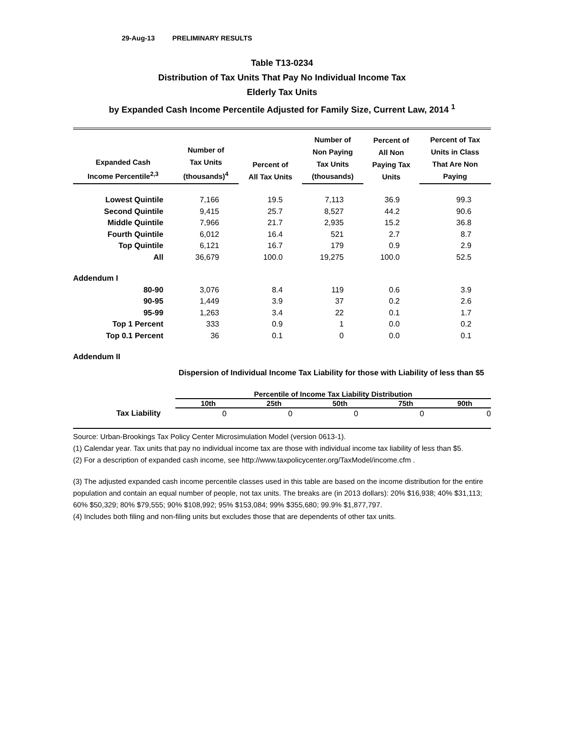29-Aug-13 PRELIMINARY RESULTS
Table T13-0234
Distribution of Tax Units That Pay No Individual Income Tax
Elderly Tax Units
by Expanded Cash Income Percentile Adjusted for Family Size, Current Law, 2014 <sup>1</sup>
| Expanded Cash Income Percentile<sup>2,3</sup> | Number of Tax Units (thousands)<sup>4</sup> | Percent of All Tax Units | Number of Non Paying Tax Units (thousands) | Percent of All Non Paying Tax Units | Percent of Tax Units in Class That Are Non Paying |
| --- | --- | --- | --- | --- | --- |
| Lowest Quintile | 7,166 | 19.5 | 7,113 | 36.9 | 99.3 |
| Second Quintile | 9,415 | 25.7 | 8,527 | 44.2 | 90.6 |
| Middle Quintile | 7,966 | 21.7 | 2,935 | 15.2 | 36.8 |
| Fourth Quintile | 6,012 | 16.4 | 521 | 2.7 | 8.7 |
| Top Quintile | 6,121 | 16.7 | 179 | 0.9 | 2.9 |
| All | 36,679 | 100.0 | 19,275 | 100.0 | 52.5 |
| Addendum I | | | | | |
| 80-90 | 3,076 | 8.4 | 119 | 0.6 | 3.9 |
| 90-95 | 1,449 | 3.9 | 37 | 0.2 | 2.6 |
| 95-99 | 1,263 | 3.4 | 22 | 0.1 | 1.7 |
| Top 1 Percent | 333 | 0.9 | 1 | 0.0 | 0.2 |
| Top 0.1 Percent | 36 | 0.1 | 0 | 0.0 | 0.1 |
| Addendum II | | | | | |
Dispersion of Individual Income Tax Liability for those with Liability of less than $5
| | Percentile of Income Tax Liability Distribution | | | | |
| --- | --- | --- | --- | --- | --- |
| | 10th | 25th | 50th | 75th | 90th |
| Tax Liability | 0 | 0 | 0 | 0 | 0 |
Source: Urban-Brookings Tax Policy Center Microsimulation Model (version 0613-1).
(1) Calendar year. Tax units that pay no individual income tax are those with individual income tax liability of less than $5.
(2) For a description of expanded cash income, see http://www.taxpolicycenter.org/TaxModel/income.cfm .
(3) The adjusted expanded cash income percentile classes used in this table are based on the income distribution for the entire population and contain an equal number of people, not tax units. The breaks are (in 2013 dollars): 20% $16,938; 40% $31,113; 60% $50,329; 80% $79,555; 90% $108,992; 95% $153,084; 99% $355,680; 99.9% $1,877,797.
(4) Includes both filing and non-filing units but excludes those that are dependents of other tax units.